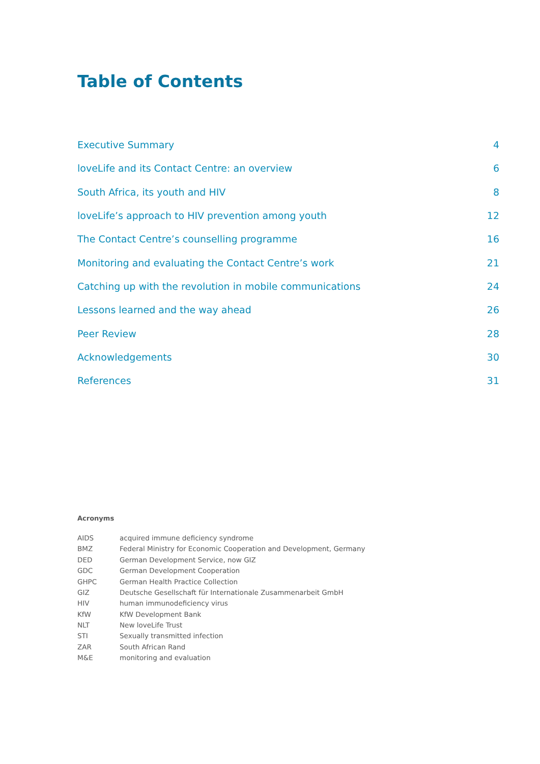Table of Contents
| Executive Summary | 4 |
| loveLife and its Contact Centre: an overview | 6 |
| South Africa, its youth and HIV | 8 |
| loveLife’s approach to HIV prevention among youth | 12 |
| The Contact Centre’s counselling programme | 16 |
| Monitoring and evaluating the Contact Centre’s work | 21 |
| Catching up with the revolution in mobile communications | 24 |
| Lessons learned and the way ahead | 26 |
| Peer Review | 28 |
| Acknowledgements | 30 |
| References | 31 |
Acronyms
| AIDS | acquired immune deficiency syndrome |
| BMZ | Federal Ministry for Economic Cooperation and Development, Germany |
| DED | German Development Service, now GIZ |
| GDC | German Development Cooperation |
| GHPC | German Health Practice Collection |
| GIZ | Deutsche Gesellschaft für Internationale Zusammenarbeit GmbH |
| HIV | human immunodeficiency virus |
| KfW | KfW Development Bank |
| NLT | New loveLife Trust |
| STI | Sexually transmitted infection |
| ZAR | South African Rand |
| M&E | monitoring and evaluation |